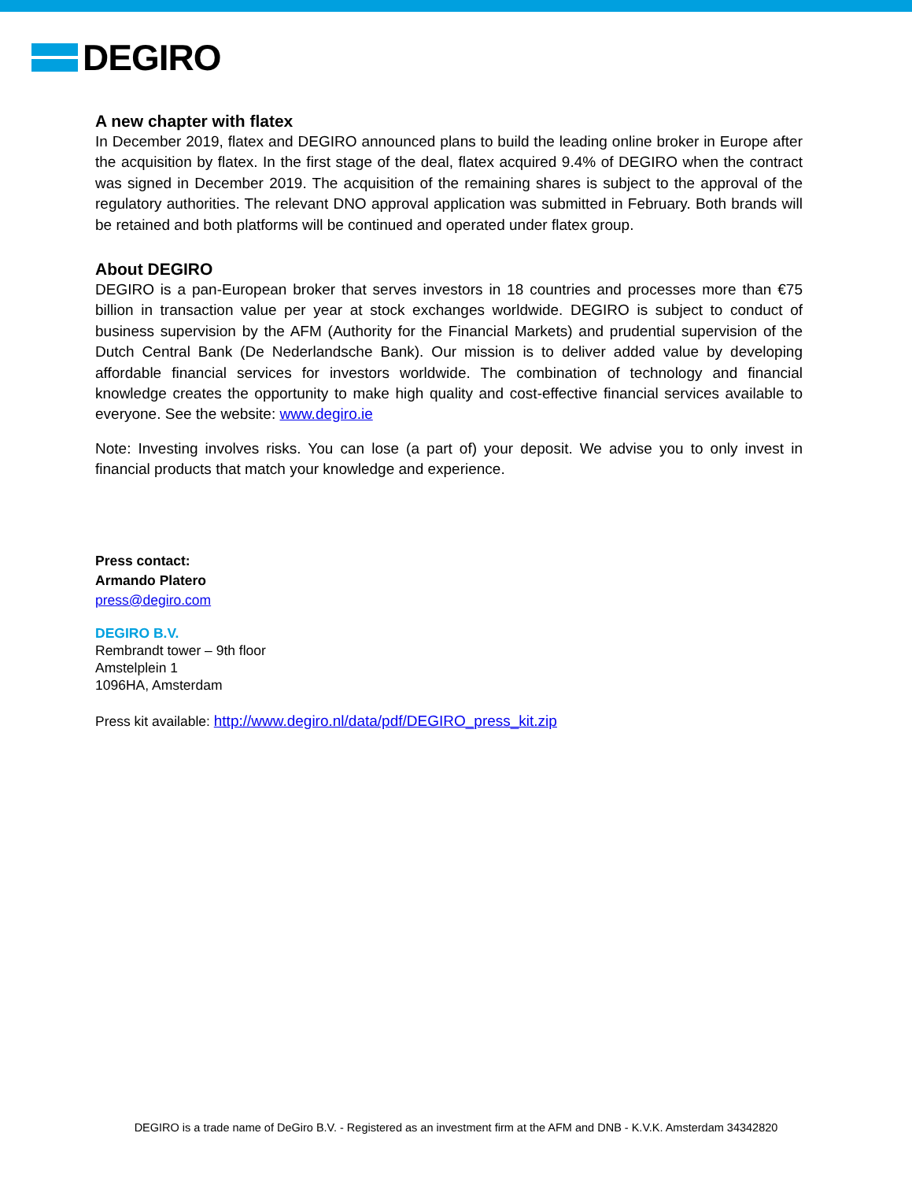DEGIRO
A new chapter with flatex
In December 2019, flatex and DEGIRO announced plans to build the leading online broker in Europe after the acquisition by flatex. In the first stage of the deal, flatex acquired 9.4% of DEGIRO when the contract was signed in December 2019. The acquisition of the remaining shares is subject to the approval of the regulatory authorities. The relevant DNO approval application was submitted in February. Both brands will be retained and both platforms will be continued and operated under flatex group.
About DEGIRO
DEGIRO is a pan-European broker that serves investors in 18 countries and processes more than €75 billion in transaction value per year at stock exchanges worldwide. DEGIRO is subject to conduct of business supervision by the AFM (Authority for the Financial Markets) and prudential supervision of the Dutch Central Bank (De Nederlandsche Bank). Our mission is to deliver added value by developing affordable financial services for investors worldwide. The combination of technology and financial knowledge creates the opportunity to make high quality and cost-effective financial services available to everyone. See the website: www.degiro.ie
Note: Investing involves risks. You can lose (a part of) your deposit. We advise you to only invest in financial products that match your knowledge and experience.
Press contact:
Armando Platero
press@degiro.com
DEGIRO B.V.
Rembrandt tower – 9th floor
Amstelplein 1
1096HA, Amsterdam
Press kit available: http://www.degiro.nl/data/pdf/DEGIRO_press_kit.zip
DEGIRO is a trade name of DeGiro B.V. - Registered as an investment firm at the AFM and DNB - K.V.K. Amsterdam 34342820